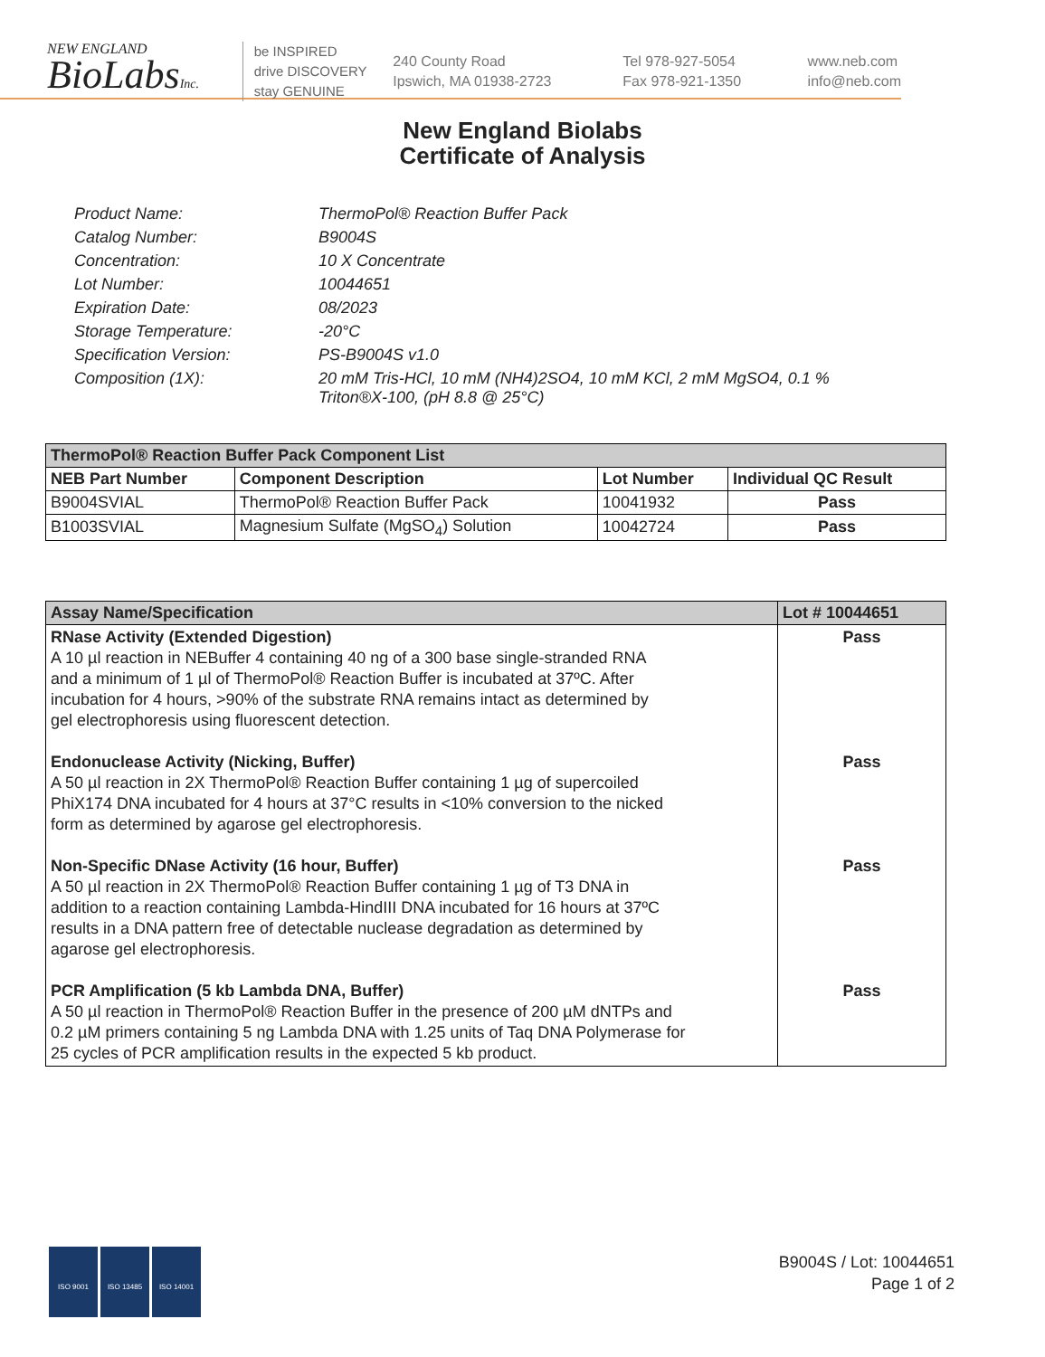NEW ENGLAND
BioLabsInc.
be INSPIRED
drive DISCOVERY
stay GENUINE
240 County Road
Ipswich, MA 01938-2723
Tel 978-927-5054
Fax 978-921-1350
www.neb.com
info@neb.com
New England Biolabs
Certificate of Analysis
Product Name: ThermoPol® Reaction Buffer Pack
Catalog Number: B9004S
Concentration: 10 X Concentrate
Lot Number: 10044651
Expiration Date: 08/2023
Storage Temperature: -20°C
Specification Version: PS-B9004S v1.0
Composition (1X): 20 mM Tris-HCl, 10 mM (NH4)2SO4, 10 mM KCl, 2 mM MgSO4, 0.1 %
Triton®X-100, (pH 8.8 @ 25°C)
| ThermoPol® Reaction Buffer Pack Component List | | | |
| --- | --- | --- | --- |
| NEB Part Number | Component Description | Lot Number | Individual QC Result |
| B9004SVIAL | ThermoPol® Reaction Buffer Pack | 10041932 | Pass |
| B1003SVIAL | Magnesium Sulfate (MgSO<sub>4</sub>) Solution | 10042724 | Pass |
| Assay Name/Specification | Lot # 10044651 |
| --- | --- |
| RNase Activity (Extended Digestion) A 10 µl reaction in NEBuffer 4 containing 40 ng of a 300 base single-stranded RNA and a minimum of 1 µl of ThermoPol® Reaction Buffer is incubated at 37ºC. After incubation for 4 hours, >90% of the substrate RNA remains intact as determined by gel electrophoresis using fluorescent detection. Endonuclease Activity (Nicking, Buffer) A 50 µl reaction in 2X ThermoPol® Reaction Buffer containing 1 µg of supercoiled PhiX174 DNA incubated for 4 hours at 37°C results in <10% conversion to the nicked form as determined by agarose gel electrophoresis. Non-Specific DNase Activity (16 hour, Buffer) A 50 µl reaction in 2X ThermoPol® Reaction Buffer containing 1 µg of T3 DNA in addition to a reaction containing Lambda-HindIII DNA incubated for 16 hours at 37ºC results in a DNA pattern free of detectable nuclease degradation as determined by agarose gel electrophoresis. PCR Amplification (5 kb Lambda DNA, Buffer) A 50 µl reaction in ThermoPol® Reaction Buffer in the presence of 200 µM dNTPs and 0.2 µM primers containing 5 ng Lambda DNA with 1.25 units of Taq DNA Polymerase for 25 cycles of PCR amplification results in the expected 5 kb product. | Pass Pass Pass Pass |
ISO 9001 ISO 13485 ISO 14001
B9004S / Lot: 10044651
Page 1 of 2